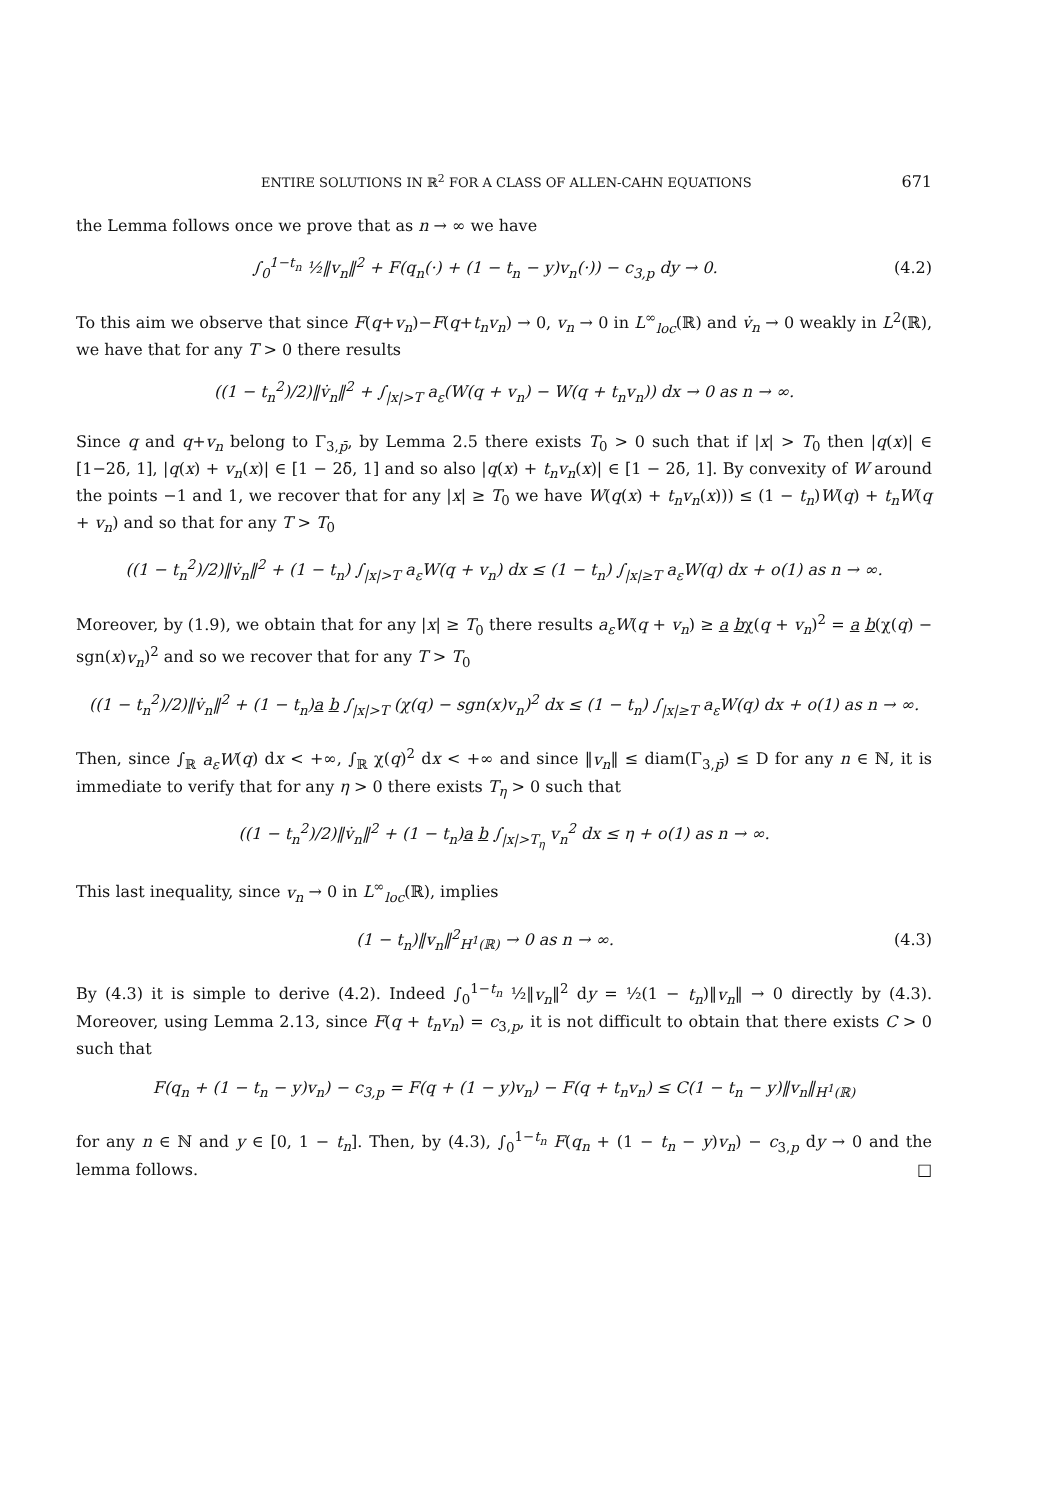ENTIRE SOLUTIONS IN ℝ<sup>2</sup> FOR A CLASS OF ALLEN-CAHN EQUATIONS 671
the Lemma follows once we prove that as n → ∞ we have
∫<sub>0</sub><sup>1−t<sub>n</sub></sup> ½‖v<sub>n</sub>‖<sup>2</sup> + F(q<sub>n</sub>(·) + (1 − t<sub>n</sub> − y)v<sub>n</sub>(·)) − c<sub>3,p</sub> dy → 0. (4.2)
To this aim we observe that since F(q+v<sub>n</sub>)−F(q+t<sub>n</sub>v<sub>n</sub>) → 0, v<sub>n</sub> → 0 in L<sup>∞</sup><sub>loc</sub>(ℝ) and v̇<sub>n</sub> → 0 weakly in L<sup>2</sup>(ℝ), we have that for any T > 0 there results
((1 − t<sub>n</sub><sup>2</sup>)/2)‖v̇<sub>n</sub>‖<sup>2</sup> + ∫<sub>|x|>T</sub> a<sub>ε</sub>(W(q + v<sub>n</sub>) − W(q + t<sub>n</sub>v<sub>n</sub>)) dx → 0 as n → ∞.
Since q and q+v<sub>n</sub> belong to Γ<sub>3,p̄</sub>, by Lemma 2.5 there exists T<sub>0</sub> > 0 such that if |x| > T<sub>0</sub> then |q(x)| ∈ [1−2δ̄, 1], |q(x) + v<sub>n</sub>(x)| ∈ [1 − 2δ̄, 1] and so also |q(x) + t<sub>n</sub>v<sub>n</sub>(x)| ∈ [1 − 2δ̄, 1]. By convexity of W around the points −1 and 1, we recover that for any |x| ≥ T<sub>0</sub> we have W(q(x) + t<sub>n</sub>v<sub>n</sub>(x))) ≤ (1 − t<sub>n</sub>)W(q) + t<sub>n</sub>W(q + v<sub>n</sub>) and so that for any T > T<sub>0</sub>
((1 − t<sub>n</sub><sup>2</sup>)/2)‖v̇<sub>n</sub>‖<sup>2</sup> + (1 − t<sub>n</sub>) ∫<sub>|x|>T</sub> a<sub>ε</sub>W(q + v<sub>n</sub>) dx ≤ (1 − t<sub>n</sub>) ∫<sub>|x|≥T</sub> a<sub>ε</sub>W(q) dx + o(1) as n → ∞.
Moreover, by (1.9), we obtain that for any |x| ≥ T<sub>0</sub> there results a<sub>ε</sub>W(q + v<sub>n</sub>) ≥ a bχ(q + v<sub>n</sub>)<sup>2</sup> = a b(χ(q) − sgn(x)v<sub>n</sub>)<sup>2</sup> and so we recover that for any T > T<sub>0</sub>
((1 − t<sub>n</sub><sup>2</sup>)/2)‖v̇<sub>n</sub>‖<sup>2</sup> + (1 − t<sub>n</sub>)a b ∫<sub>|x|>T</sub> (χ(q) − sgn(x)v<sub>n</sub>)<sup>2</sup> dx ≤ (1 − t<sub>n</sub>) ∫<sub>|x|≥T</sub> a<sub>ε</sub>W(q) dx + o(1) as n → ∞.
Then, since ∫<sub>ℝ</sub> a<sub>ε</sub>W(q) dx < +∞, ∫<sub>ℝ</sub> χ(q)<sup>2</sup> dx < +∞ and since ‖v<sub>n</sub>‖ ≤ diam(Γ<sub>3,p̄</sub>) ≤ D for any n ∈ ℕ, it is immediate to verify that for any η > 0 there exists T<sub>η</sub> > 0 such that
((1 − t<sub>n</sub><sup>2</sup>)/2)‖v̇<sub>n</sub>‖<sup>2</sup> + (1 − t<sub>n</sub>)a b ∫<sub>|x|>T<sub>η</sub></sub> v<sub>n</sub><sup>2</sup> dx ≤ η + o(1) as n → ∞.
This last inequality, since v<sub>n</sub> → 0 in L<sup>∞</sup><sub>loc</sub>(ℝ), implies
(1 − t<sub>n</sub>)‖v<sub>n</sub>‖<sup>2</sup><sub>H<sup>1</sup>(ℝ)</sub> → 0 as n → ∞. (4.3)
By (4.3) it is simple to derive (4.2). Indeed ∫<sub>0</sub><sup>1−t<sub>n</sub></sup> ½‖v<sub>n</sub>‖<sup>2</sup> dy = ½(1 − t<sub>n</sub>)‖v<sub>n</sub>‖ → 0 directly by (4.3). Moreover, using Lemma 2.13, since F(q + t<sub>n</sub>v<sub>n</sub>) = c<sub>3,p</sub>, it is not difficult to obtain that there exists C > 0 such that
F(q<sub>n</sub> + (1 − t<sub>n</sub> − y)v<sub>n</sub>) − c<sub>3,p</sub> = F(q + (1 − y)v<sub>n</sub>) − F(q + t<sub>n</sub>v<sub>n</sub>) ≤ C(1 − t<sub>n</sub> − y)‖v<sub>n</sub>‖<sub>H<sup>1</sup>(ℝ)</sub>
for any n ∈ ℕ and y ∈ [0, 1 − t<sub>n</sub>]. Then, by (4.3), ∫<sub>0</sub><sup>1−t<sub>n</sub></sup> F(q<sub>n</sub> + (1 − t<sub>n</sub> − y)v<sub>n</sub>) − c<sub>3,p</sub> dy → 0 and the lemma follows. □